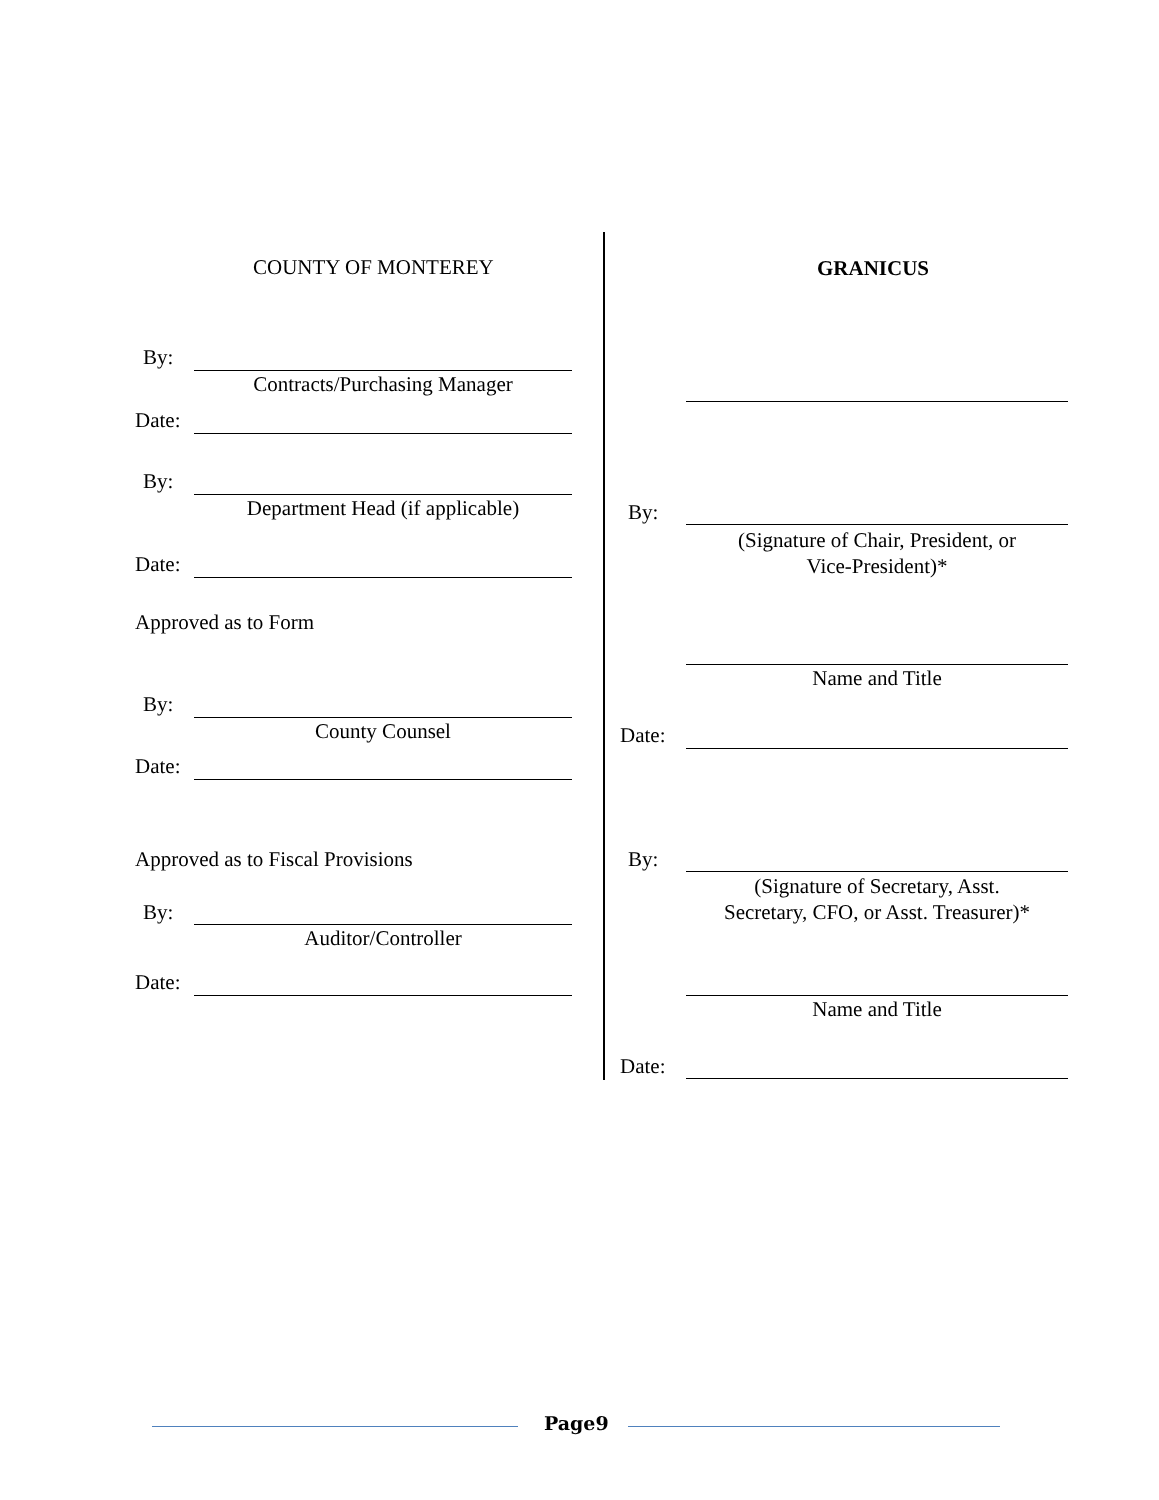COUNTY OF MONTEREY GRANICUS
By:
Contracts/Purchasing Manager
Date:
By:
Department Head (if applicable)
Date:
Approved as to Form
By:
County Counsel
Date:
Approved as to Fiscal Provisions
By:
Auditor/Controller
Date:
By:
(Signature of Chair, President, or
Vice-President)*
Name and Title
Date:
By:
(Signature of Secretary, Asst.
Secretary, CFO, or Asst. Treasurer)*
Name and Title
Date:
Page9